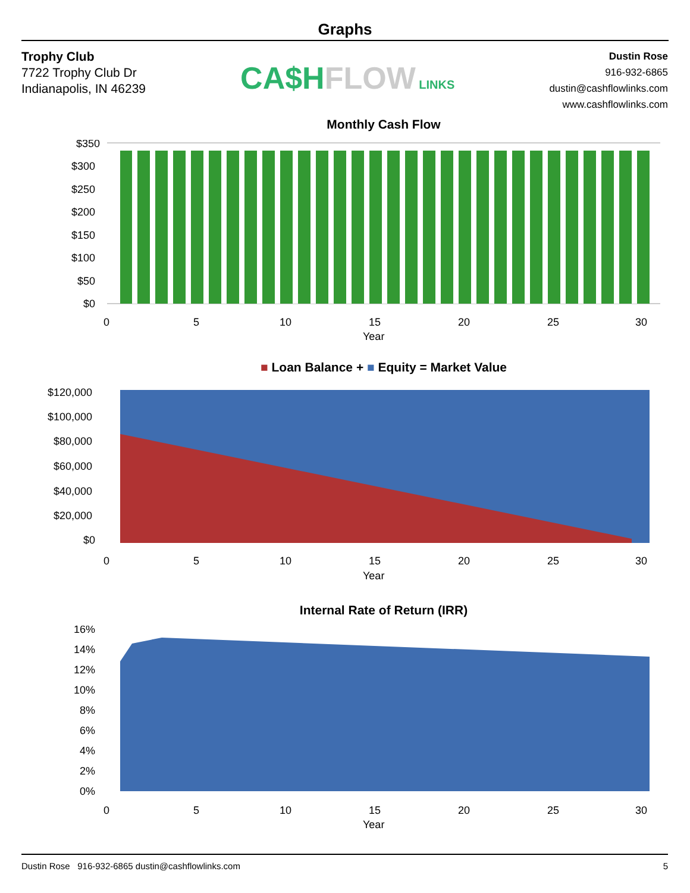Graphs
Trophy Club
7722 Trophy Club Dr
Indianapolis, IN 46239
CA$H FLOW LINKS
Dustin Rose
916-932-6865
dustin@cashflowlinks.com
www.cashflowlinks.com
Monthly Cash Flow
$350
$300
$250
$200
$150
$100
$50
$0
0
5
10
15
20
25
30
Year
■ Loan Balance + ■ Equity = Market Value
$120,000
$100,000
$80,000
$60,000
$40,000
$20,000
$0
0
5
10
15
20
25
30
Year
Internal Rate of Return (IRR)
16%
14%
12%
10%
8%
6%
4%
2%
0%
0
5
10
15
20
25
30
Year
Dustin Rose 916-932-6865 dustin@cashflowlinks.com 5